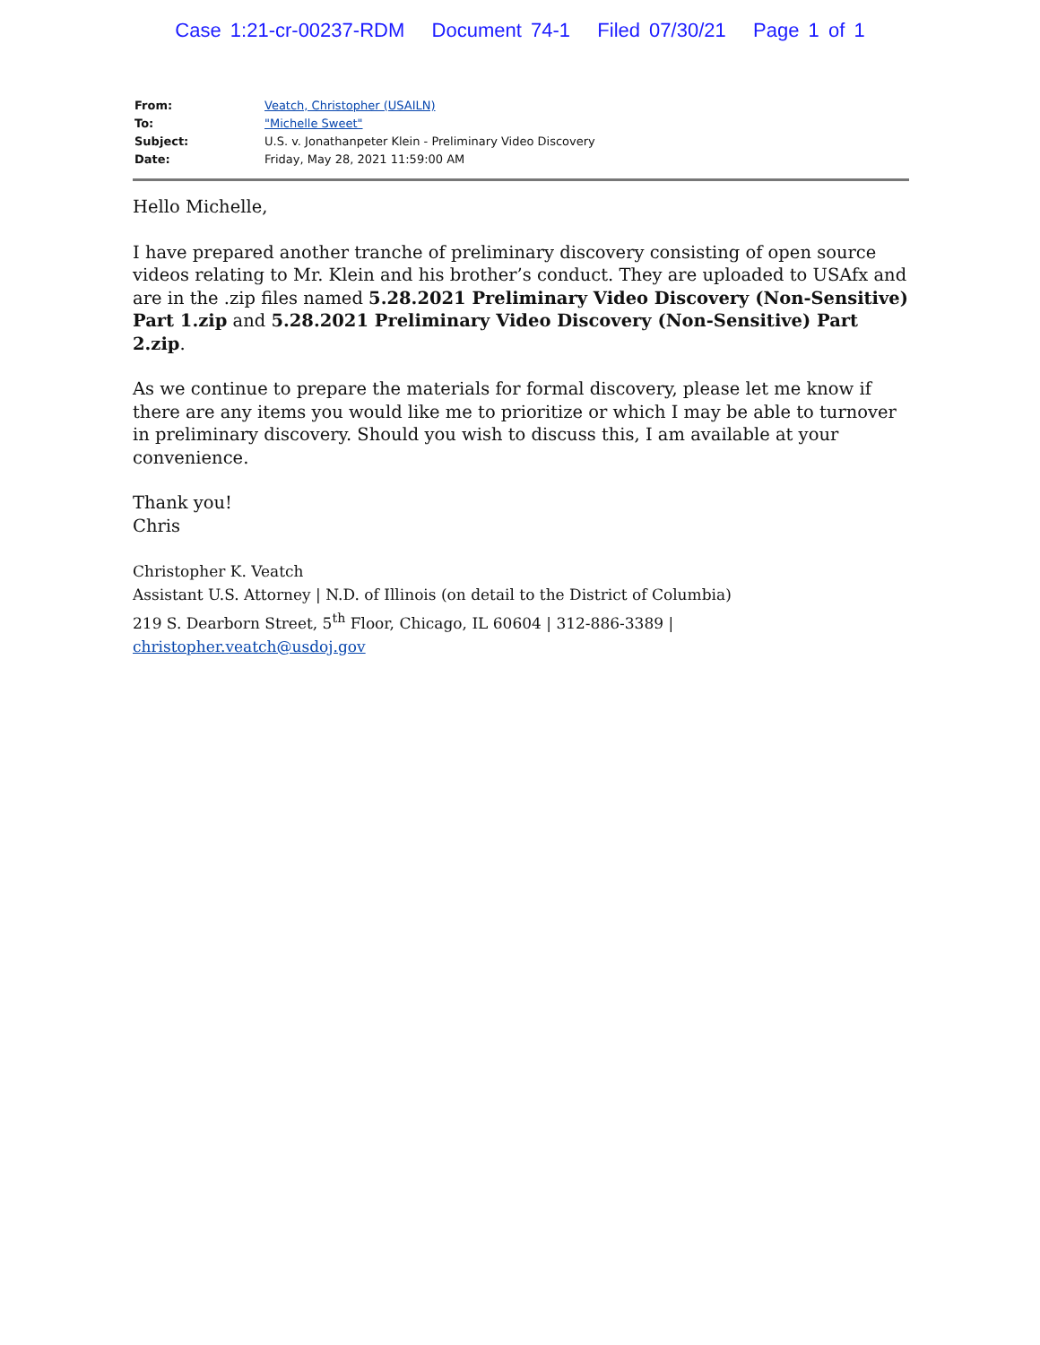Case 1:21-cr-00237-RDM Document 74-1 Filed 07/30/21 Page 1 of 1
| From: | Veatch, Christopher (USAILN) |
| To: | "Michelle Sweet" |
| Subject: | U.S. v. Jonathanpeter Klein - Preliminary Video Discovery |
| Date: | Friday, May 28, 2021 11:59:00 AM |
Hello Michelle,
I have prepared another tranche of preliminary discovery consisting of open source videos relating to Mr. Klein and his brother’s conduct. They are uploaded to USAfx and are in the .zip files named 5.28.2021 Preliminary Video Discovery (Non-Sensitive) Part 1.zip and 5.28.2021 Preliminary Video Discovery (Non-Sensitive) Part 2.zip.
As we continue to prepare the materials for formal discovery, please let me know if there are any items you would like me to prioritize or which I may be able to turnover in preliminary discovery. Should you wish to discuss this, I am available at your convenience.
Thank you!
Chris
Christopher K. Veatch
Assistant U.S. Attorney | N.D. of Illinois (on detail to the District of Columbia)
219 S. Dearborn Street, 5<sup>th</sup> Floor, Chicago, IL 60604 | 312-886-3389 | christopher.veatch@usdoj.gov